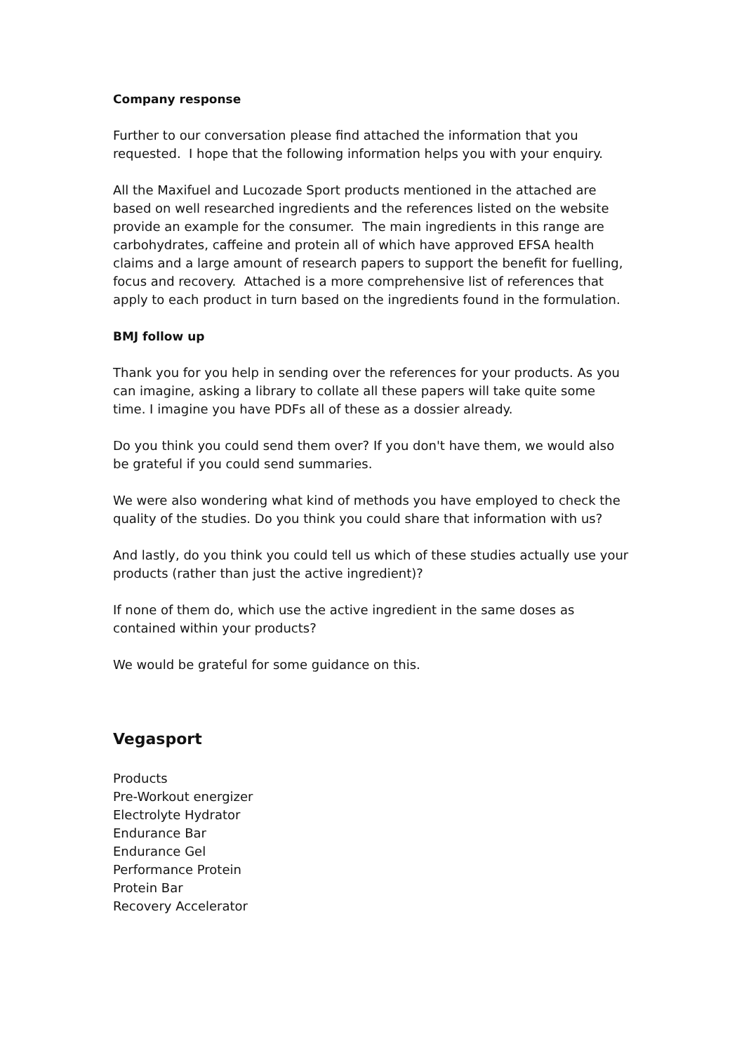Company response
Further to our conversation please find attached the information that you requested. I hope that the following information helps you with your enquiry.
All the Maxifuel and Lucozade Sport products mentioned in the attached are based on well researched ingredients and the references listed on the website provide an example for the consumer. The main ingredients in this range are carbohydrates, caffeine and protein all of which have approved EFSA health claims and a large amount of research papers to support the benefit for fuelling, focus and recovery. Attached is a more comprehensive list of references that apply to each product in turn based on the ingredients found in the formulation.
BMJ follow up
Thank you for you help in sending over the references for your products. As you can imagine, asking a library to collate all these papers will take quite some time. I imagine you have PDFs all of these as a dossier already.
Do you think you could send them over? If you don't have them, we would also be grateful if you could send summaries.
We were also wondering what kind of methods you have employed to check the quality of the studies. Do you think you could share that information with us?
And lastly, do you think you could tell us which of these studies actually use your products (rather than just the active ingredient)?
If none of them do, which use the active ingredient in the same doses as contained within your products?
We would be grateful for some guidance on this.
Vegasport
Products
Pre-Workout energizer
Electrolyte Hydrator
Endurance Bar
Endurance Gel
Performance Protein
Protein Bar
Recovery Accelerator